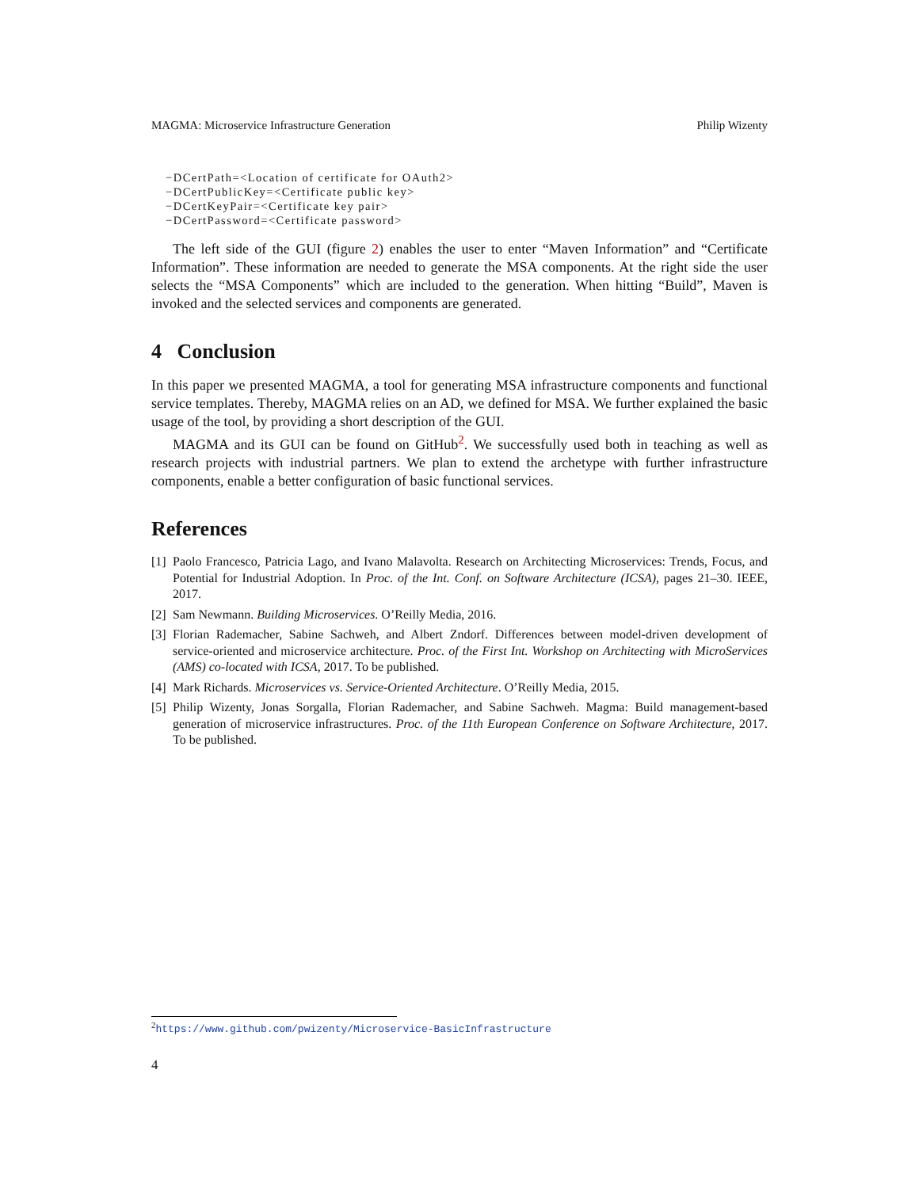MAGMA: Microservice Infrastructure Generation Philip Wizenty
−DCertPath=<Location of certificate for OAuth2>
−DCertPublicKey=<Certificate public key>
−DCertKeyPair=<Certificate key pair>
−DCertPassword=<Certificate password>
The left side of the GUI (figure 2) enables the user to enter “Maven Information” and “Certificate Information”. These information are needed to generate the MSA components. At the right side the user selects the “MSA Components” which are included to the generation. When hitting “Build”, Maven is invoked and the selected services and components are generated.
4 Conclusion
In this paper we presented MAGMA, a tool for generating MSA infrastructure components and functional service templates. Thereby, MAGMA relies on an AD, we defined for MSA. We further explained the basic usage of the tool, by providing a short description of the GUI.
MAGMA and its GUI can be found on GitHub<sup>2</sup>. We successfully used both in teaching as well as research projects with industrial partners. We plan to extend the archetype with further infrastructure components, enable a better configuration of basic functional services.
References
[1] Paolo Francesco, Patricia Lago, and Ivano Malavolta. Research on Architecting Microservices: Trends, Focus, and Potential for Industrial Adoption. In Proc. of the Int. Conf. on Software Architecture (ICSA), pages 21–30. IEEE, 2017.
[2] Sam Newmann. Building Microservices. O’Reilly Media, 2016.
[3] Florian Rademacher, Sabine Sachweh, and Albert Zndorf. Differences between model-driven development of service-oriented and microservice architecture. Proc. of the First Int. Workshop on Architecting with MicroServices (AMS) co-located with ICSA, 2017. To be published.
[4] Mark Richards. Microservices vs. Service-Oriented Architecture. O’Reilly Media, 2015.
[5] Philip Wizenty, Jonas Sorgalla, Florian Rademacher, and Sabine Sachweh. Magma: Build management-based generation of microservice infrastructures. Proc. of the 11th European Conference on Software Architecture, 2017. To be published.
<sup>2</sup> https://www.github.com/pwizenty/Microservice-BasicInfrastructure
4